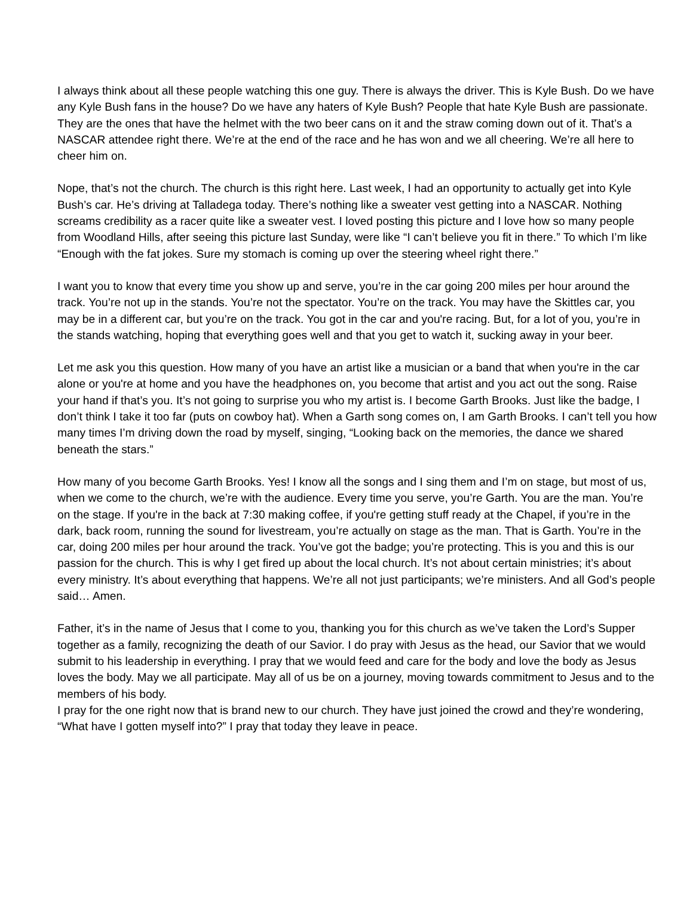I always think about all these people watching this one guy. There is always the driver. This is Kyle Bush. Do we have any Kyle Bush fans in the house? Do we have any haters of Kyle Bush? People that hate Kyle Bush are passionate. They are the ones that have the helmet with the two beer cans on it and the straw coming down out of it. That’s a NASCAR attendee right there. We’re at the end of the race and he has won and we all cheering. We’re all here to cheer him on.
Nope, that’s not the church. The church is this right here. Last week, I had an opportunity to actually get into Kyle Bush’s car. He’s driving at Talladega today. There’s nothing like a sweater vest getting into a NASCAR. Nothing screams credibility as a racer quite like a sweater vest. I loved posting this picture and I love how so many people from Woodland Hills, after seeing this picture last Sunday, were like “I can’t believe you fit in there.” To which I’m like “Enough with the fat jokes. Sure my stomach is coming up over the steering wheel right there.”
I want you to know that every time you show up and serve, you’re in the car going 200 miles per hour around the track. You’re not up in the stands. You’re not the spectator. You’re on the track. You may have the Skittles car, you may be in a different car, but you’re on the track. You got in the car and you're racing. But, for a lot of you, you’re in the stands watching, hoping that everything goes well and that you get to watch it, sucking away in your beer.
Let me ask you this question. How many of you have an artist like a musician or a band that when you're in the car alone or you're at home and you have the headphones on, you become that artist and you act out the song. Raise your hand if that’s you. It’s not going to surprise you who my artist is. I become Garth Brooks. Just like the badge, I don’t think I take it too far (puts on cowboy hat). When a Garth song comes on, I am Garth Brooks. I can’t tell you how many times I’m driving down the road by myself, singing, “Looking back on the memories, the dance we shared beneath the stars.”
How many of you become Garth Brooks. Yes! I know all the songs and I sing them and I’m on stage, but most of us, when we come to the church, we’re with the audience. Every time you serve, you’re Garth. You are the man. You’re on the stage. If you're in the back at 7:30 making coffee, if you're getting stuff ready at the Chapel, if you’re in the dark, back room, running the sound for livestream, you’re actually on stage as the man. That is Garth. You’re in the car, doing 200 miles per hour around the track. You’ve got the badge; you’re protecting. This is you and this is our passion for the church. This is why I get fired up about the local church. It’s not about certain ministries; it’s about every ministry. It’s about everything that happens. We’re all not just participants; we’re ministers. And all God’s people said… Amen.
Father, it’s in the name of Jesus that I come to you, thanking you for this church as we’ve taken the Lord’s Supper together as a family, recognizing the death of our Savior. I do pray with Jesus as the head, our Savior that we would submit to his leadership in everything. I pray that we would feed and care for the body and love the body as Jesus loves the body. May we all participate. May all of us be on a journey, moving towards commitment to Jesus and to the members of his body.
I pray for the one right now that is brand new to our church. They have just joined the crowd and they’re wondering, “What have I gotten myself into?” I pray that today they leave in peace.